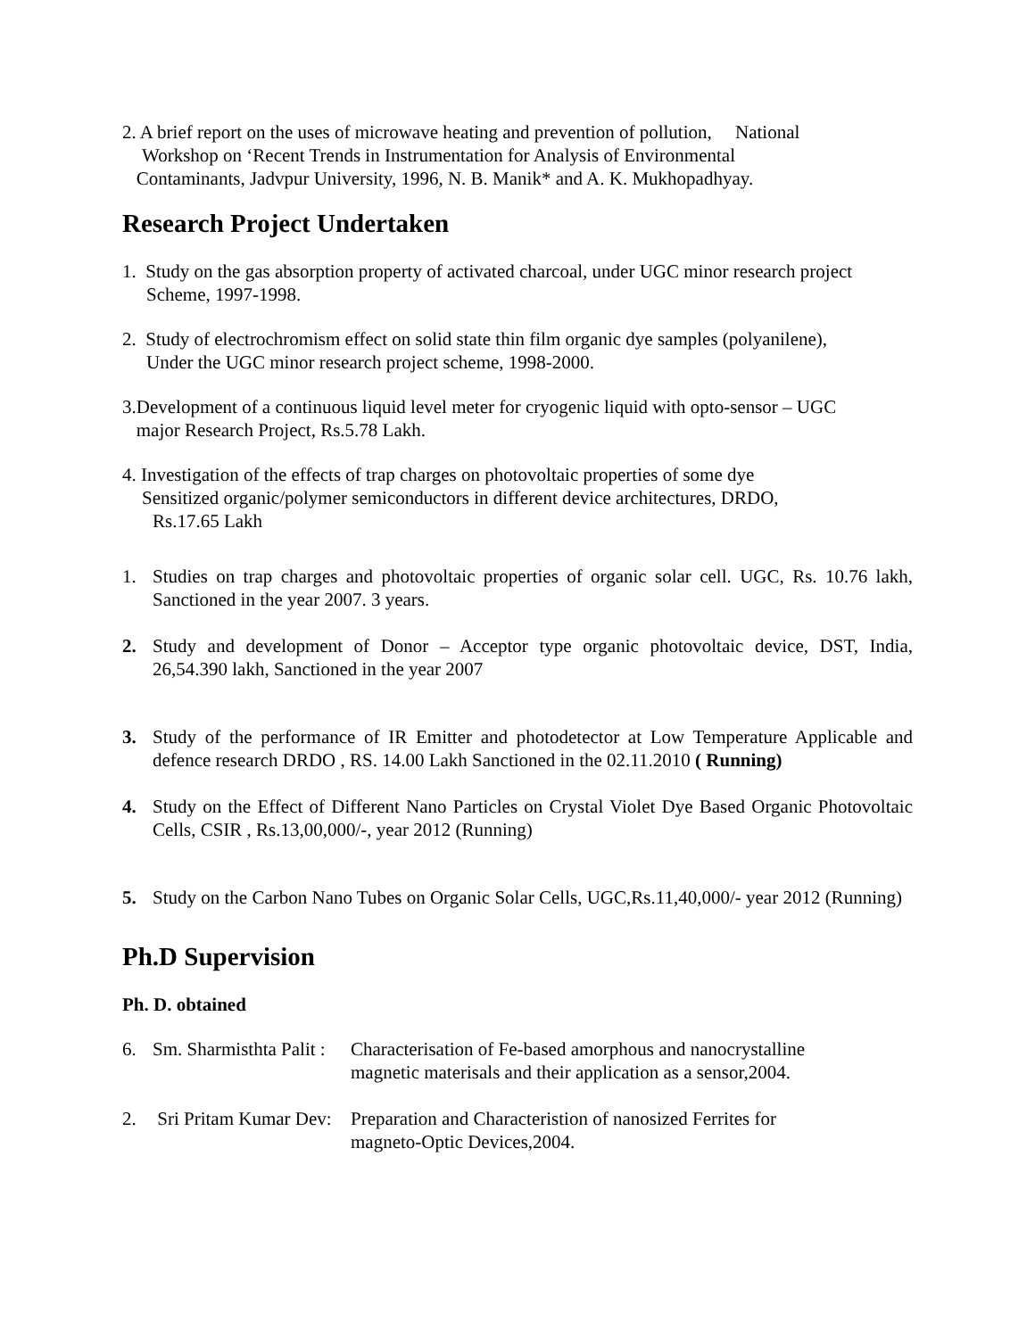2. A brief report on the uses of microwave heating and prevention of pollution, National
Workshop on ‘Recent Trends in Instrumentation for Analysis of Environmental
Contaminants, Jadvpur University, 1996, N. B. Manik* and A. K. Mukhopadhyay.
Research Project Undertaken
1. Study on the gas absorption property of activated charcoal, under UGC minor research project
Scheme, 1997-1998.
2. Study of electrochromism effect on solid state thin film organic dye samples (polyanilene),
Under the UGC minor research project scheme, 1998-2000.
3.Development of a continuous liquid level meter for cryogenic liquid with opto-sensor – UGC
major Research Project, Rs.5.78 Lakh.
4. Investigation of the effects of trap charges on photovoltaic properties of some dye
Sensitized organic/polymer semiconductors in different device architectures, DRDO,
Rs.17.65 Lakh
1. Studies on trap charges and photovoltaic properties of organic solar cell. UGC, Rs. 10.76 lakh, Sanctioned in the year 2007. 3 years.
2. Study and development of Donor – Acceptor type organic photovoltaic device, DST, India, 26,54.390 lakh, Sanctioned in the year 2007
3. Study of the performance of IR Emitter and photodetector at Low Temperature Applicable and defence research DRDO , RS. 14.00 Lakh Sanctioned in the 02.11.2010 ( Running)
4. Study on the Effect of Different Nano Particles on Crystal Violet Dye Based Organic Photovoltaic Cells, CSIR , Rs.13,00,000/-, year 2012 (Running)
5. Study on the Carbon Nano Tubes on Organic Solar Cells, UGC,Rs.11,40,000/- year 2012 (Running)
Ph.D Supervision
Ph. D. obtained
6. Sm. Sharmisthta Palit : Characterisation of Fe-based amorphous and nanocrystalline
magnetic materisals and their application as a sensor,2004.
2. Sri Pritam Kumar Dev: Preparation and Characteristion of nanosized Ferrites for
magneto-Optic Devices,2004.